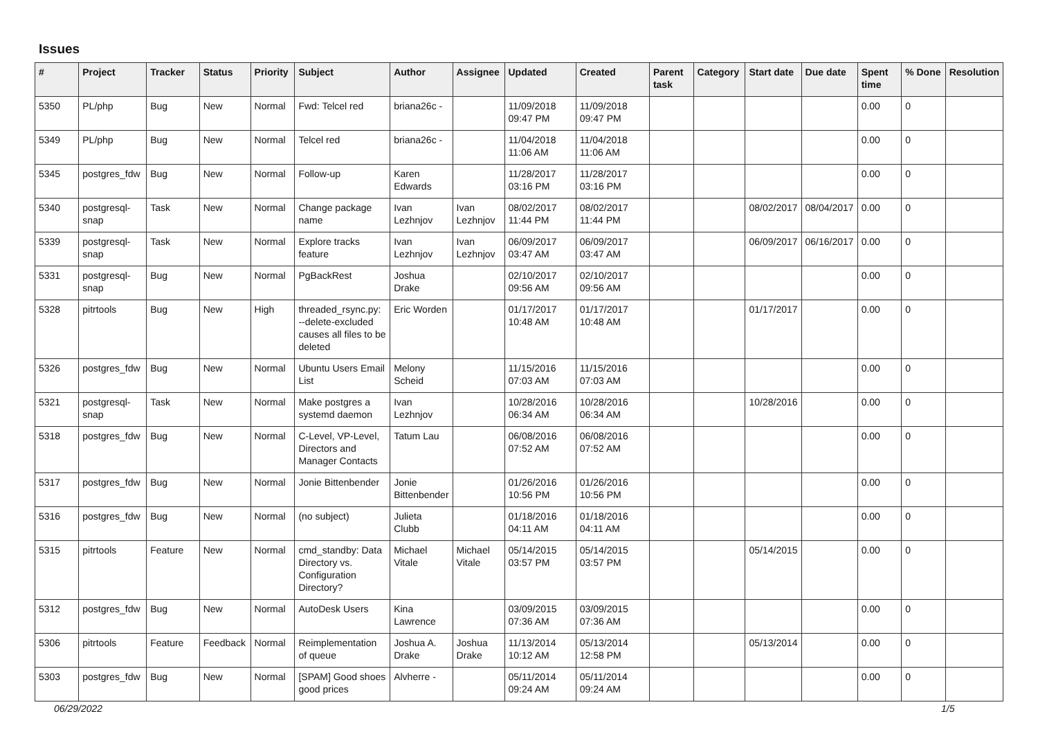Issues
| # | Project | Tracker | Status | Priority | Subject | Author | Assignee | Updated | Created | Parent task | Category | Start date | Due date | Spent time | % Done | Resolution |
| --- | --- | --- | --- | --- | --- | --- | --- | --- | --- | --- | --- | --- | --- | --- | --- | --- |
| 5350 | PL/php | Bug | New | Normal | Fwd: Telcel red | briana26c - | | 11/09/2018 09:47 PM | 11/09/2018 09:47 PM | | | | | 0.00 | 0 | |
| 5349 | PL/php | Bug | New | Normal | Telcel red | briana26c - | | 11/04/2018 11:06 AM | 11/04/2018 11:06 AM | | | | | 0.00 | 0 | |
| 5345 | postgres_fdw | Bug | New | Normal | Follow-up | Karen Edwards | | 11/28/2017 03:16 PM | 11/28/2017 03:16 PM | | | | | 0.00 | 0 | |
| 5340 | postgresql-snap | Task | New | Normal | Change package name | Ivan Lezhnjov | Ivan Lezhnjov | 08/02/2017 11:44 PM | 08/02/2017 11:44 PM | | | 08/02/2017 | 08/04/2017 | 0.00 | 0 | |
| 5339 | postgresql-snap | Task | New | Normal | Explore tracks feature | Ivan Lezhnjov | Ivan Lezhnjov | 06/09/2017 03:47 AM | 06/09/2017 03:47 AM | | | 06/09/2017 | 06/16/2017 | 0.00 | 0 | |
| 5331 | postgresql-snap | Bug | New | Normal | PgBackRest | Joshua Drake | | 02/10/2017 09:56 AM | 02/10/2017 09:56 AM | | | | | 0.00 | 0 | |
| 5328 | pitrtools | Bug | New | High | threaded_rsync.py: --delete-excluded causes all files to be deleted | Eric Worden | | 01/17/2017 10:48 AM | 01/17/2017 10:48 AM | | | 01/17/2017 | | 0.00 | 0 | |
| 5326 | postgres_fdw | Bug | New | Normal | Ubuntu Users Email List | Melony Scheid | | 11/15/2016 07:03 AM | 11/15/2016 07:03 AM | | | | | 0.00 | 0 | |
| 5321 | postgresql-snap | Task | New | Normal | Make postgres a systemd daemon | Ivan Lezhnjov | | 10/28/2016 06:34 AM | 10/28/2016 06:34 AM | | | 10/28/2016 | | 0.00 | 0 | |
| 5318 | postgres_fdw | Bug | New | Normal | C-Level, VP-Level, Directors and Manager Contacts | Tatum Lau | | 06/08/2016 07:52 AM | 06/08/2016 07:52 AM | | | | | 0.00 | 0 | |
| 5317 | postgres_fdw | Bug | New | Normal | Jonie Bittenbender | Jonie Bittenbender | | 01/26/2016 10:56 PM | 01/26/2016 10:56 PM | | | | | 0.00 | 0 | |
| 5316 | postgres_fdw | Bug | New | Normal | (no subject) | Julieta Clubb | | 01/18/2016 04:11 AM | 01/18/2016 04:11 AM | | | | | 0.00 | 0 | |
| 5315 | pitrtools | Feature | New | Normal | cmd_standby: Data Directory vs. Configuration Directory? | Michael Vitale | Michael Vitale | 05/14/2015 03:57 PM | 05/14/2015 03:57 PM | | | 05/14/2015 | | 0.00 | 0 | |
| 5312 | postgres_fdw | Bug | New | Normal | AutoDesk Users | Kina Lawrence | | 03/09/2015 07:36 AM | 03/09/2015 07:36 AM | | | | | 0.00 | 0 | |
| 5306 | pitrtools | Feature | Feedback | Normal | Reimplementation of queue | Joshua A. Drake | Joshua Drake | 11/13/2014 10:12 AM | 05/13/2014 12:58 PM | | | 05/13/2014 | | 0.00 | 0 | |
| 5303 | postgres_fdw | Bug | New | Normal | [SPAM] Good shoes good prices | Alvherre - | | 05/11/2014 09:24 AM | 05/11/2014 09:24 AM | | | | | 0.00 | 0 | |
06/29/2022 1/5